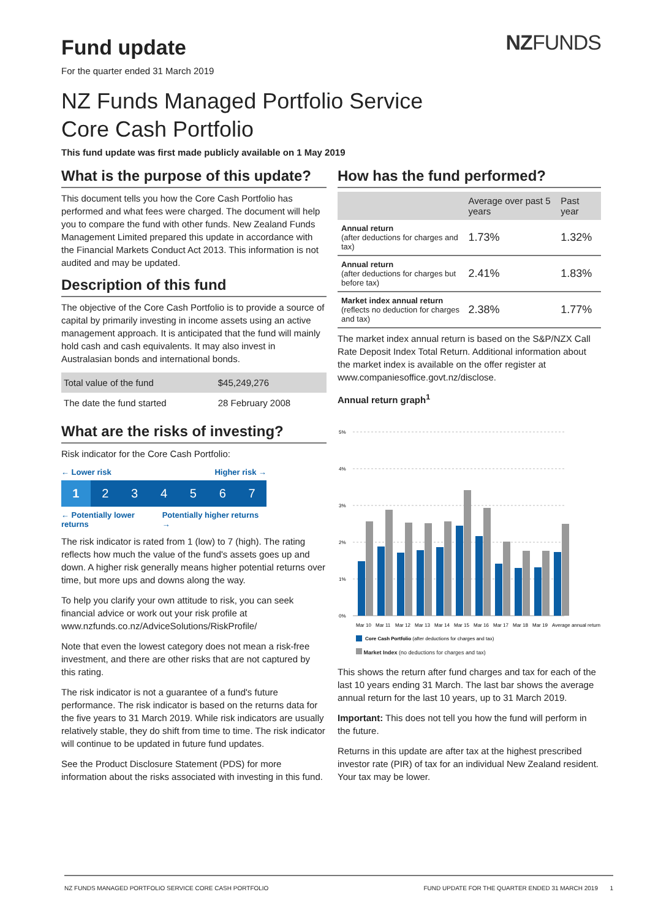Fund update
NZFUNDS
For the quarter ended 31 March 2019
NZ Funds Managed Portfolio Service
Core Cash Portfolio
This fund update was first made publicly available on 1 May 2019
What is the purpose of this update?
This document tells you how the Core Cash Portfolio has performed and what fees were charged. The document will help you to compare the fund with other funds. New Zealand Funds Management Limited prepared this update in accordance with the Financial Markets Conduct Act 2013. This information is not audited and may be updated.
Description of this fund
The objective of the Core Cash Portfolio is to provide a source of capital by primarily investing in income assets using an active management approach. It is anticipated that the fund will mainly hold cash and cash equivalents. It may also invest in Australasian bonds and international bonds.
| Total value of the fund | $45,249,276 |
| The date the fund started | 28 February 2008 |
What are the risks of investing?
Risk indicator for the Core Cash Portfolio:
← Lower risk Higher risk →
1 234567
← Potentially lower returns Potentially higher returns →
The risk indicator is rated from 1 (low) to 7 (high). The rating reflects how much the value of the fund's assets goes up and down. A higher risk generally means higher potential returns over time, but more ups and downs along the way.
To help you clarify your own attitude to risk, you can seek financial advice or work out your risk profile at www.nzfunds.co.nz/AdviceSolutions/RiskProfile/
Note that even the lowest category does not mean a risk-free investment, and there are other risks that are not captured by this rating.
The risk indicator is not a guarantee of a fund's future performance. The risk indicator is based on the returns data for the five years to 31 March 2019. While risk indicators are usually relatively stable, they do shift from time to time. The risk indicator will continue to be updated in future fund updates.
See the Product Disclosure Statement (PDS) for more information about the risks associated with investing in this fund.
How has the fund performed?
| | Average over past 5 years | Past year |
| --- | --- | --- |
| Annual return (after deductions for charges and tax) | 1.73% | 1.32% |
| Annual return (after deductions for charges but before tax) | 2.41% | 1.83% |
| Market index annual return (reflects no deduction for charges and tax) | 2.38% | 1.77% |
The market index annual return is based on the S&P/NZX Call Rate Deposit Index Total Return. Additional information about the market index is available on the offer register at www.companiesoffice.govt.nz/disclose.
Annual return graph<sup>1</sup>
5%
4%
3%
2%
1%
0%
Mar 10 Mar 11 Mar 12 Mar 13 Mar 14 Mar 15 Mar 16 Mar 17 Mar 18 Mar 19 Average annual return
Core Cash Portfolio (after deductions for charges and tax)
Market Index (no deductions for charges and tax)
This shows the return after fund charges and tax for each of the last 10 years ending 31 March. The last bar shows the average annual return for the last 10 years, up to 31 March 2019.
Important: This does not tell you how the fund will perform in the future.
Returns in this update are after tax at the highest prescribed investor rate (PIR) of tax for an individual New Zealand resident. Your tax may be lower.
NZ FUNDS MANAGED PORTFOLIO SERVICE CORE CASH PORTFOLIO FUND UPDATE FOR THE QUARTER ENDED 31 MARCH 2019 1